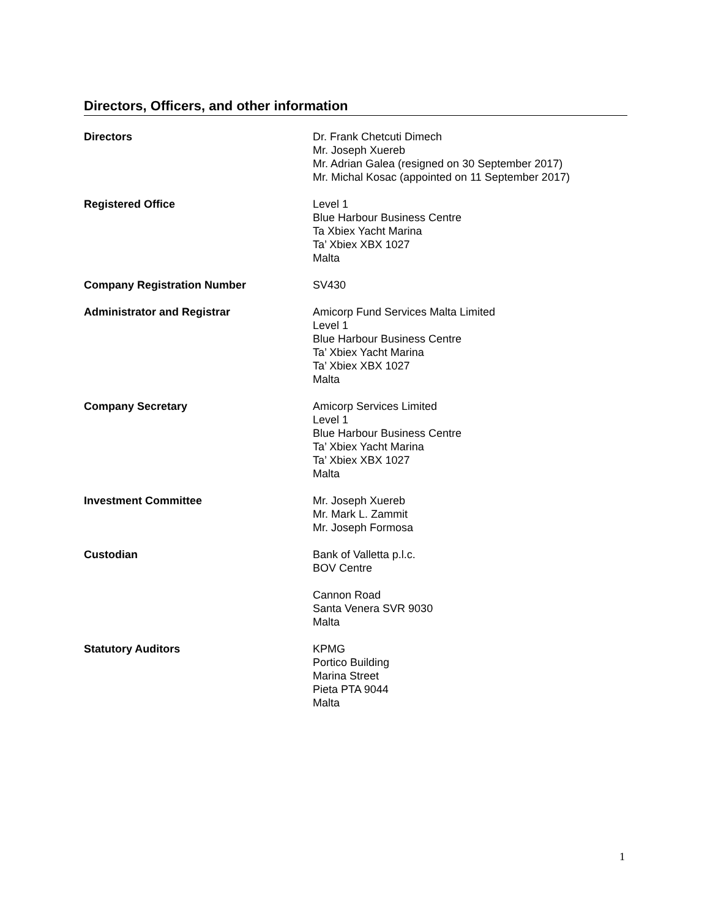Directors, Officers, and other information
Directors Dr. Frank Chetcuti Dimech
Mr. Joseph Xuereb
Mr. Adrian Galea (resigned on 30 September 2017)
Mr. Michal Kosac (appointed on 11 September 2017)
Registered Office Level 1
Blue Harbour Business Centre
Ta Xbiex Yacht Marina
Ta’ Xbiex XBX 1027
Malta
Company Registration Number SV430
Administrator and Registrar Amicorp Fund Services Malta Limited
Level 1
Blue Harbour Business Centre
Ta’ Xbiex Yacht Marina
Ta’ Xbiex XBX 1027
Malta
Company Secretary Amicorp Services Limited
Level 1
Blue Harbour Business Centre
Ta’ Xbiex Yacht Marina
Ta’ Xbiex XBX 1027
Malta
Investment Committee Mr. Joseph Xuereb
Mr. Mark L. Zammit
Mr. Joseph Formosa
Custodian Bank of Valletta p.l.c.
BOV Centre
Cannon Road
Santa Venera SVR 9030
Malta
Statutory Auditors KPMG
Portico Building
Marina Street
Pieta PTA 9044
Malta
1